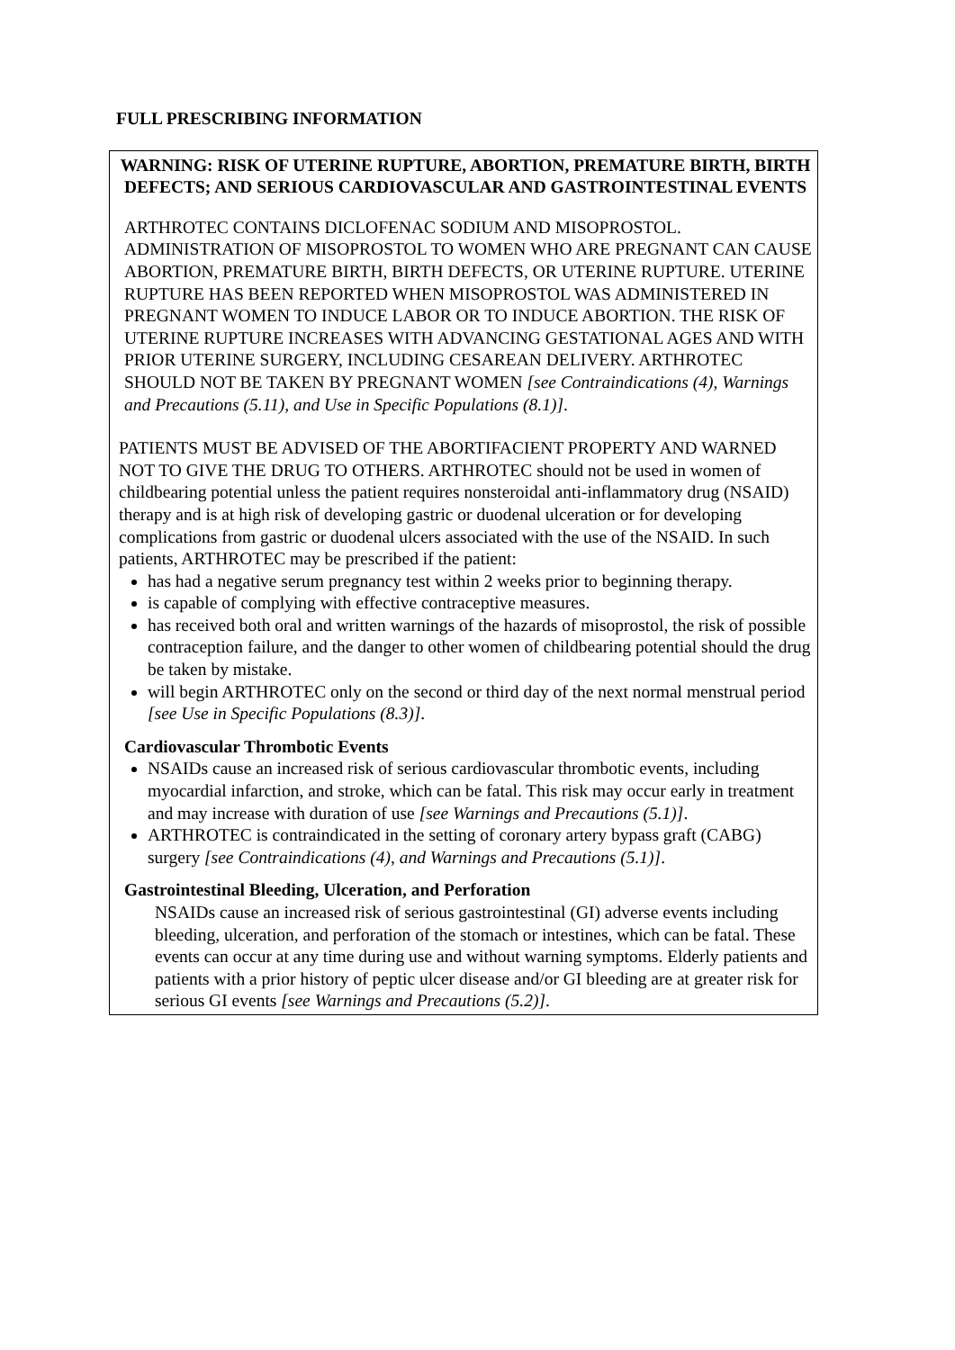FULL PRESCRIBING INFORMATION
WARNING: RISK OF UTERINE RUPTURE, ABORTION, PREMATURE BIRTH, BIRTH DEFECTS; AND SERIOUS CARDIOVASCULAR AND GASTROINTESTINAL EVENTS
ARTHROTEC CONTAINS DICLOFENAC SODIUM AND MISOPROSTOL. ADMINISTRATION OF MISOPROSTOL TO WOMEN WHO ARE PREGNANT CAN CAUSE ABORTION, PREMATURE BIRTH, BIRTH DEFECTS, OR UTERINE RUPTURE. UTERINE RUPTURE HAS BEEN REPORTED WHEN MISOPROSTOL WAS ADMINISTERED IN PREGNANT WOMEN TO INDUCE LABOR OR TO INDUCE ABORTION. THE RISK OF UTERINE RUPTURE INCREASES WITH ADVANCING GESTATIONAL AGES AND WITH PRIOR UTERINE SURGERY, INCLUDING CESAREAN DELIVERY. ARTHROTEC SHOULD NOT BE TAKEN BY PREGNANT WOMEN [see Contraindications (4), Warnings and Precautions (5.11), and Use in Specific Populations (8.1)].
PATIENTS MUST BE ADVISED OF THE ABORTIFACIENT PROPERTY AND WARNED NOT TO GIVE THE DRUG TO OTHERS. ARTHROTEC should not be used in women of childbearing potential unless the patient requires nonsteroidal anti-inflammatory drug (NSAID) therapy and is at high risk of developing gastric or duodenal ulceration or for developing complications from gastric or duodenal ulcers associated with the use of the NSAID. In such patients, ARTHROTEC may be prescribed if the patient:
has had a negative serum pregnancy test within 2 weeks prior to beginning therapy.
is capable of complying with effective contraceptive measures.
has received both oral and written warnings of the hazards of misoprostol, the risk of possible contraception failure, and the danger to other women of childbearing potential should the drug be taken by mistake.
will begin ARTHROTEC only on the second or third day of the next normal menstrual period [see Use in Specific Populations (8.3)].
Cardiovascular Thrombotic Events
NSAIDs cause an increased risk of serious cardiovascular thrombotic events, including myocardial infarction, and stroke, which can be fatal. This risk may occur early in treatment and may increase with duration of use [see Warnings and Precautions (5.1)].
ARTHROTEC is contraindicated in the setting of coronary artery bypass graft (CABG) surgery [see Contraindications (4), and Warnings and Precautions (5.1)].
Gastrointestinal Bleeding, Ulceration, and Perforation
NSAIDs cause an increased risk of serious gastrointestinal (GI) adverse events including bleeding, ulceration, and perforation of the stomach or intestines, which can be fatal. These events can occur at any time during use and without warning symptoms. Elderly patients and patients with a prior history of peptic ulcer disease and/or GI bleeding are at greater risk for serious GI events [see Warnings and Precautions (5.2)].